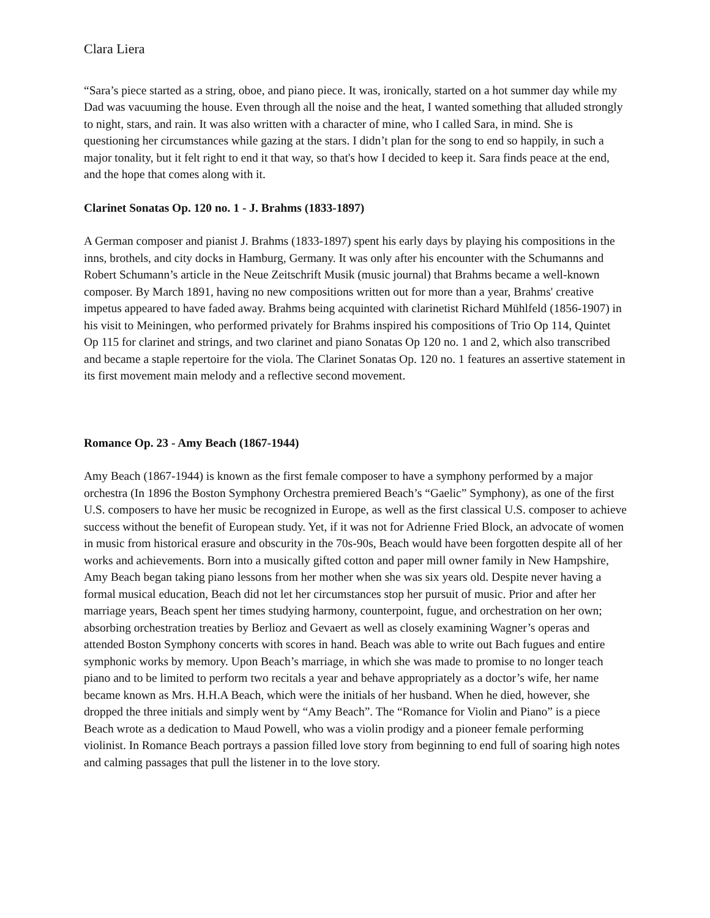Clara Liera
“Sara’s piece started as a string, oboe, and piano piece. It was, ironically, started on a hot summer day while my Dad was vacuuming the house. Even through all the noise and the heat, I wanted something that alluded strongly to night, stars, and rain. It was also written with a character of mine, who I called Sara, in mind. She is questioning her circumstances while gazing at the stars. I didn’t plan for the song to end so happily, in such a major tonality, but it felt right to end it that way, so that's how I decided to keep it. Sara finds peace at the end, and the hope that comes along with it.
Clarinet Sonatas Op. 120 no. 1 - J. Brahms (1833-1897)
A German composer and pianist J. Brahms (1833-1897) spent his early days by playing his compositions in the inns, brothels, and city docks in Hamburg, Germany. It was only after his encounter with the Schumanns and Robert Schumann’s article in the Neue Zeitschrift Musik (music journal) that Brahms became a well-known composer. By March 1891, having no new compositions written out for more than a year, Brahms' creative impetus appeared to have faded away. Brahms being acquinted with clarinetist Richard Mühlfeld (1856-1907) in his visit to Meiningen, who performed privately for Brahms inspired his compositions of Trio Op 114, Quintet Op 115 for clarinet and strings, and two clarinet and piano Sonatas Op 120 no. 1 and 2, which also transcribed and became a staple repertoire for the viola. The Clarinet Sonatas Op. 120 no. 1 features an assertive statement in its first movement main melody and a reflective second movement.
Romance Op. 23 - Amy Beach (1867-1944)
Amy Beach (1867-1944) is known as the first female composer to have a symphony performed by a major orchestra (In 1896 the Boston Symphony Orchestra premiered Beach’s “Gaelic” Symphony), as one of the first U.S. composers to have her music be recognized in Europe, as well as the first classical U.S. composer to achieve success without the benefit of European study. Yet, if it was not for Adrienne Fried Block, an advocate of women in music from historical erasure and obscurity in the 70s-90s, Beach would have been forgotten despite all of her works and achievements. Born into a musically gifted cotton and paper mill owner family in New Hampshire, Amy Beach began taking piano lessons from her mother when she was six years old. Despite never having a formal musical education, Beach did not let her circumstances stop her pursuit of music. Prior and after her marriage years, Beach spent her times studying harmony, counterpoint, fugue, and orchestration on her own; absorbing orchestration treaties by Berlioz and Gevaert as well as closely examining Wagner’s operas and attended Boston Symphony concerts with scores in hand. Beach was able to write out Bach fugues and entire symphonic works by memory. Upon Beach’s marriage, in which she was made to promise to no longer teach piano and to be limited to perform two recitals a year and behave appropriately as a doctor’s wife, her name became known as Mrs. H.H.A Beach, which were the initials of her husband. When he died, however, she dropped the three initials and simply went by “Amy Beach”. The “Romance for Violin and Piano” is a piece Beach wrote as a dedication to Maud Powell, who was a violin prodigy and a pioneer female performing violinist. In Romance Beach portrays a passion filled love story from beginning to end full of soaring high notes and calming passages that pull the listener in to the love story.